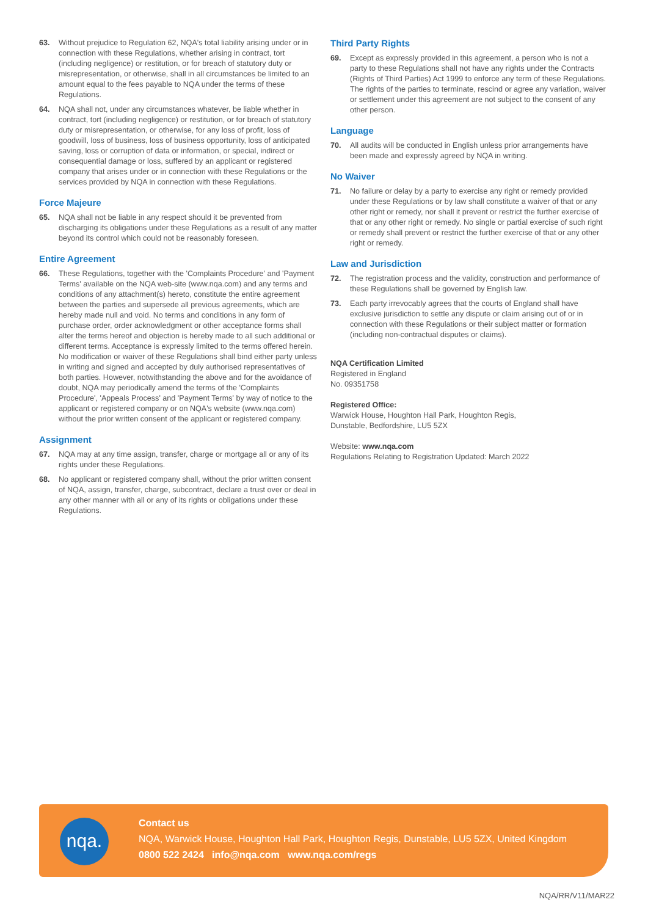63. Without prejudice to Regulation 62, NQA's total liability arising under or in connection with these Regulations, whether arising in contract, tort (including negligence) or restitution, or for breach of statutory duty or misrepresentation, or otherwise, shall in all circumstances be limited to an amount equal to the fees payable to NQA under the terms of these Regulations.
64. NQA shall not, under any circumstances whatever, be liable whether in contract, tort (including negligence) or restitution, or for breach of statutory duty or misrepresentation, or otherwise, for any loss of profit, loss of goodwill, loss of business, loss of business opportunity, loss of anticipated saving, loss or corruption of data or information, or special, indirect or consequential damage or loss, suffered by an applicant or registered company that arises under or in connection with these Regulations or the services provided by NQA in connection with these Regulations.
Force Majeure
65. NQA shall not be liable in any respect should it be prevented from discharging its obligations under these Regulations as a result of any matter beyond its control which could not be reasonably foreseen.
Entire Agreement
66. These Regulations, together with the 'Complaints Procedure' and 'Payment Terms' available on the NQA web-site (www.nqa.com) and any terms and conditions of any attachment(s) hereto, constitute the entire agreement between the parties and supersede all previous agreements, which are hereby made null and void. No terms and conditions in any form of purchase order, order acknowledgment or other acceptance forms shall alter the terms hereof and objection is hereby made to all such additional or different terms. Acceptance is expressly limited to the terms offered herein. No modification or waiver of these Regulations shall bind either party unless in writing and signed and accepted by duly authorised representatives of both parties. However, notwithstanding the above and for the avoidance of doubt, NQA may periodically amend the terms of the 'Complaints Procedure', 'Appeals Process' and 'Payment Terms' by way of notice to the applicant or registered company or on NQA's website (www.nqa.com) without the prior written consent of the applicant or registered company.
Assignment
67. NQA may at any time assign, transfer, charge or mortgage all or any of its rights under these Regulations.
68. No applicant or registered company shall, without the prior written consent of NQA, assign, transfer, charge, subcontract, declare a trust over or deal in any other manner with all or any of its rights or obligations under these Regulations.
Third Party Rights
69. Except as expressly provided in this agreement, a person who is not a party to these Regulations shall not have any rights under the Contracts (Rights of Third Parties) Act 1999 to enforce any term of these Regulations. The rights of the parties to terminate, rescind or agree any variation, waiver or settlement under this agreement are not subject to the consent of any other person.
Language
70. All audits will be conducted in English unless prior arrangements have been made and expressly agreed by NQA in writing.
No Waiver
71. No failure or delay by a party to exercise any right or remedy provided under these Regulations or by law shall constitute a waiver of that or any other right or remedy, nor shall it prevent or restrict the further exercise of that or any other right or remedy. No single or partial exercise of such right or remedy shall prevent or restrict the further exercise of that or any other right or remedy.
Law and Jurisdiction
72. The registration process and the validity, construction and performance of these Regulations shall be governed by English law.
73. Each party irrevocably agrees that the courts of England shall have exclusive jurisdiction to settle any dispute or claim arising out of or in connection with these Regulations or their subject matter or formation (including non-contractual disputes or claims).
NQA Certification Limited
Registered in England
No. 09351758
Registered Office:
Warwick House, Houghton Hall Park, Houghton Regis,
Dunstable, Bedfordshire, LU5 5ZX
Website: www.nqa.com
Regulations Relating to Registration Updated: March 2022
nqa.
Contact us
NQA, Warwick House, Houghton Hall Park, Houghton Regis, Dunstable, LU5 5ZX, United Kingdom
0800 522 2424 info@nqa.com www.nqa.com/regs
NQA/RR/V11/MAR22